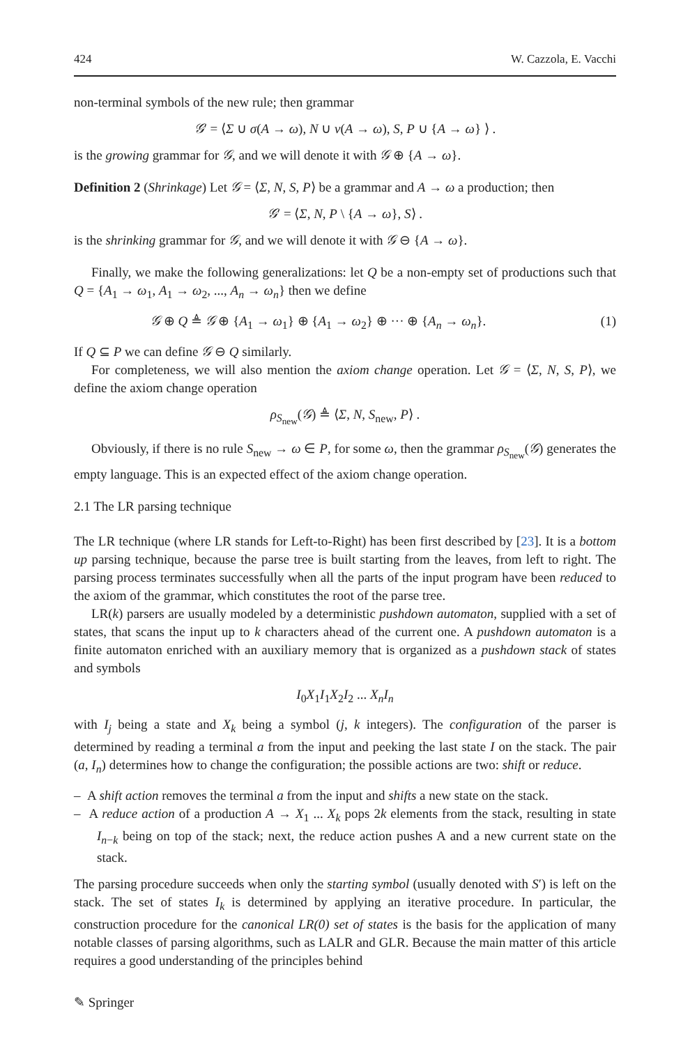424 W. Cazzola, E. Vacchi
non-terminal symbols of the new rule; then grammar
𝒢′ = ⟨Σ ∪ σ(A → ω), N ∪ ν(A → ω), S, P ∪ {A → ω} ⟩ .
is the growing grammar for 𝒢, and we will denote it with 𝒢 ⊕ {A → ω}.
Definition 2 (Shrinkage) Let 𝒢 = ⟨Σ, N, S, P⟩ be a grammar and A → ω a production; then
𝒢′ = ⟨Σ, N, P \ {A → ω}, S⟩ .
is the shrinking grammar for 𝒢, and we will denote it with 𝒢 ⊖ {A → ω}.
Finally, we make the following generalizations: let Q be a non-empty set of productions such that Q = {A<sub>1</sub> → ω<sub>1</sub>, A<sub>1</sub> → ω<sub>2</sub>, ..., A<sub>n</sub> → ω<sub>n</sub>} then we define
𝒢 ⊕ Q ≜ 𝒢 ⊕ {A<sub>1</sub> → ω<sub>1</sub>} ⊕ {A<sub>1</sub> → ω<sub>2</sub>} ⊕ ··· ⊕ {A<sub>n</sub> → ω<sub>n</sub>}. (1)
If Q ⊆ P we can define 𝒢 ⊖ Q similarly.
For completeness, we will also mention the axiom change operation. Let 𝒢 = ⟨Σ, N, S, P⟩, we define the axiom change operation
ρ<sub>S<sub>new</sub></sub>(𝒢) ≜ ⟨Σ, N, S<sub>new</sub>, P⟩ .
Obviously, if there is no rule S<sub>new</sub> → ω ∈ P, for some ω, then the grammar ρ<sub>S<sub>new</sub></sub>(𝒢) generates the empty language. This is an expected effect of the axiom change operation.
2.1 The LR parsing technique
The LR technique (where LR stands for Left-to-Right) has been first described by [23]. It is a bottom up parsing technique, because the parse tree is built starting from the leaves, from left to right. The parsing process terminates successfully when all the parts of the input program have been reduced to the axiom of the grammar, which constitutes the root of the parse tree.
LR(k) parsers are usually modeled by a deterministic pushdown automaton, supplied with a set of states, that scans the input up to k characters ahead of the current one. A pushdown automaton is a finite automaton enriched with an auxiliary memory that is organized as a pushdown stack of states and symbols
I<sub>0</sub>X<sub>1</sub>I<sub>1</sub>X<sub>2</sub>I<sub>2</sub> ... X<sub>n</sub>I<sub>n</sub>
with I<sub>j</sub> being a state and X<sub>k</sub> being a symbol (j, k integers). The configuration of the parser is determined by reading a terminal a from the input and peeking the last state I on the stack. The pair (a, I<sub>n</sub>) determines how to change the configuration; the possible actions are two: shift or reduce.
– A shift action removes the terminal a from the input and shifts a new state on the stack.
– A reduce action of a production A → X<sub>1</sub> ... X<sub>k</sub> pops 2k elements from the stack, resulting in state I<sub>n−k</sub> being on top of the stack; next, the reduce action pushes A and a new current state on the stack.
The parsing procedure succeeds when only the starting symbol (usually denoted with S′) is left on the stack. The set of states I<sub>k</sub> is determined by applying an iterative procedure. In particular, the construction procedure for the canonical LR(0) set of states is the basis for the application of many notable classes of parsing algorithms, such as LALR and GLR. Because the main matter of this article requires a good understanding of the principles behind
✎ Springer